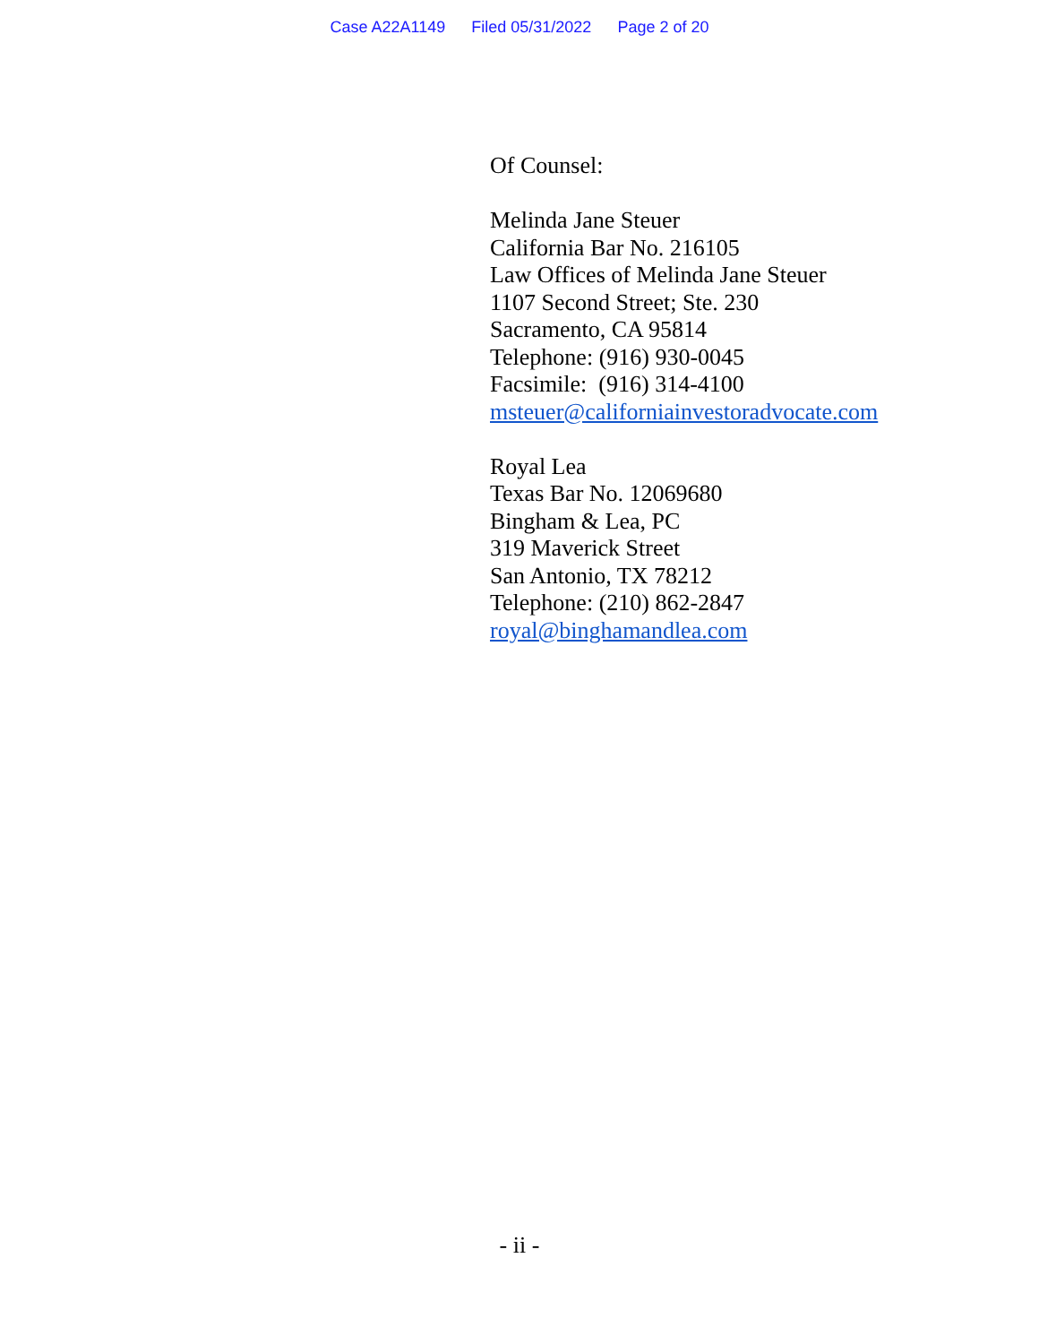Case A22A1149 Filed 05/31/2022 Page 2 of 20
Of Counsel:
Melinda Jane Steuer
California Bar No. 216105
Law Offices of Melinda Jane Steuer
1107 Second Street; Ste. 230
Sacramento, CA 95814
Telephone: (916) 930-0045
Facsimile: (916) 314-4100
msteuer@californiainvestoradvocate.com
Royal Lea
Texas Bar No. 12069680
Bingham & Lea, PC
319 Maverick Street
San Antonio, TX 78212
Telephone: (210) 862-2847
royal@binghamandlea.com
- ii -